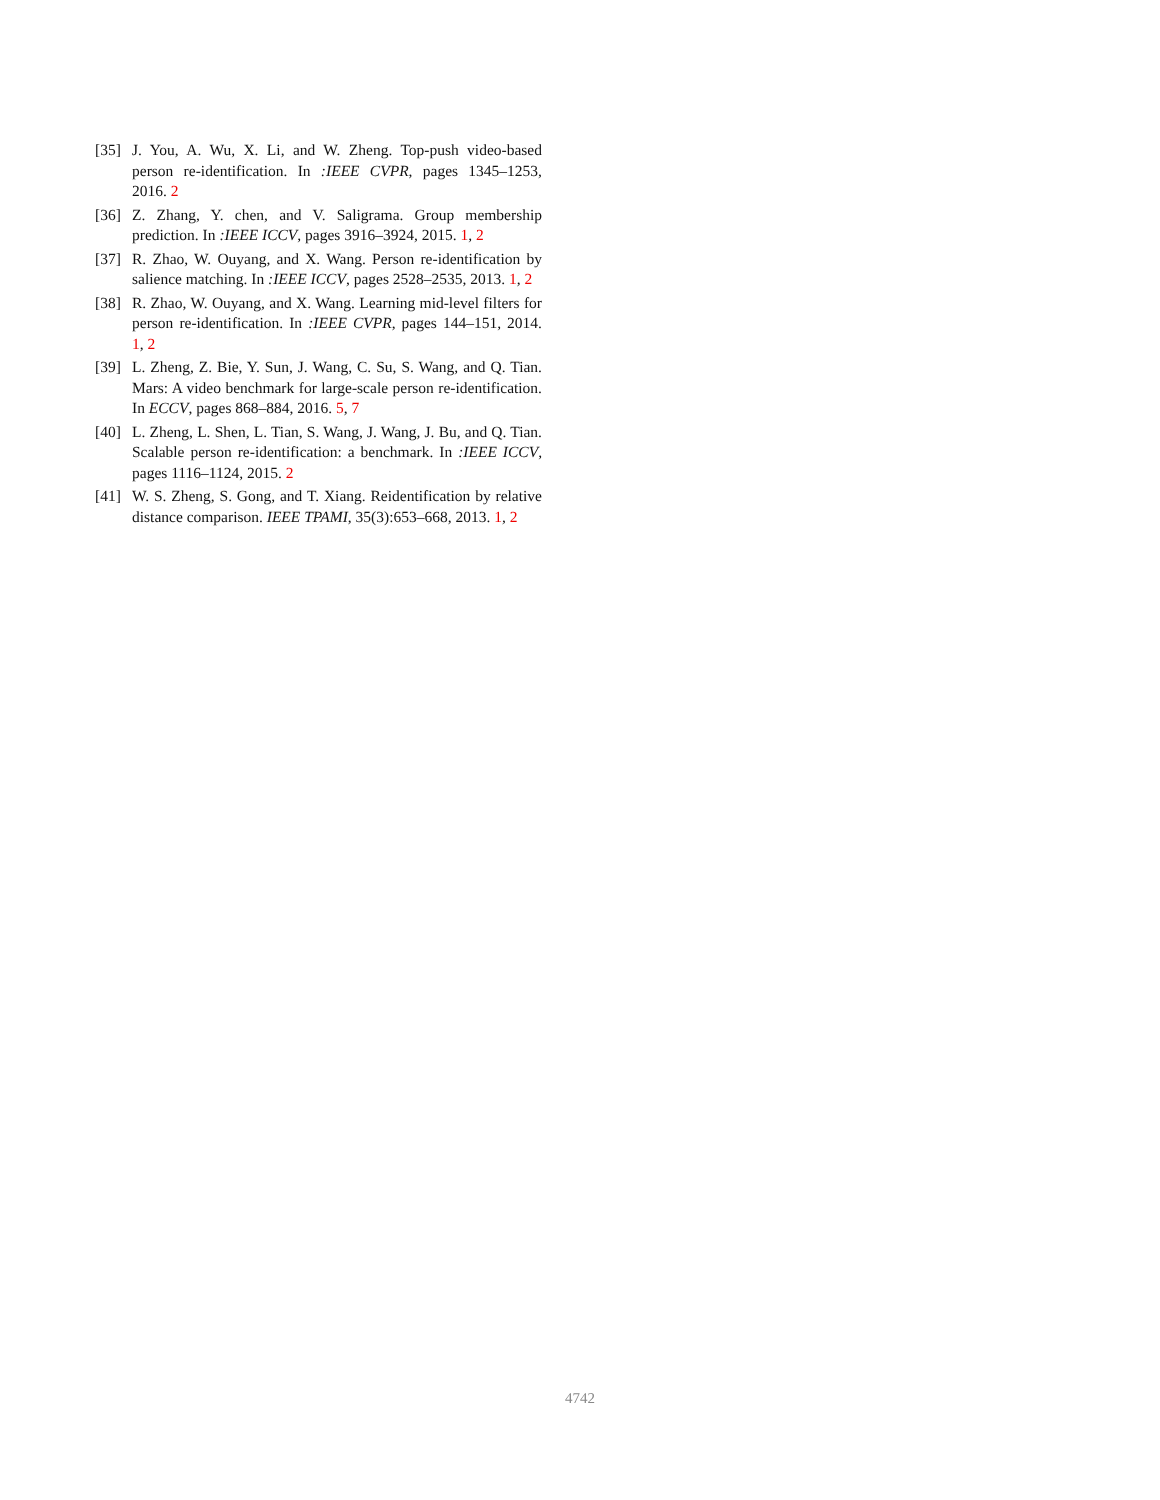[35] J. You, A. Wu, X. Li, and W. Zheng. Top-push video-based person re-identification. In :IEEE CVPR, pages 1345–1253, 2016. 2
[36] Z. Zhang, Y. chen, and V. Saligrama. Group membership prediction. In :IEEE ICCV, pages 3916–3924, 2015. 1, 2
[37] R. Zhao, W. Ouyang, and X. Wang. Person re-identification by salience matching. In :IEEE ICCV, pages 2528–2535, 2013. 1, 2
[38] R. Zhao, W. Ouyang, and X. Wang. Learning mid-level filters for person re-identification. In :IEEE CVPR, pages 144–151, 2014. 1, 2
[39] L. Zheng, Z. Bie, Y. Sun, J. Wang, C. Su, S. Wang, and Q. Tian. Mars: A video benchmark for large-scale person re-identification. In ECCV, pages 868–884, 2016. 5, 7
[40] L. Zheng, L. Shen, L. Tian, S. Wang, J. Wang, J. Bu, and Q. Tian. Scalable person re-identification: a benchmark. In :IEEE ICCV, pages 1116–1124, 2015. 2
[41] W. S. Zheng, S. Gong, and T. Xiang. Reidentification by relative distance comparison. IEEE TPAMI, 35(3):653–668, 2013. 1, 2
4742